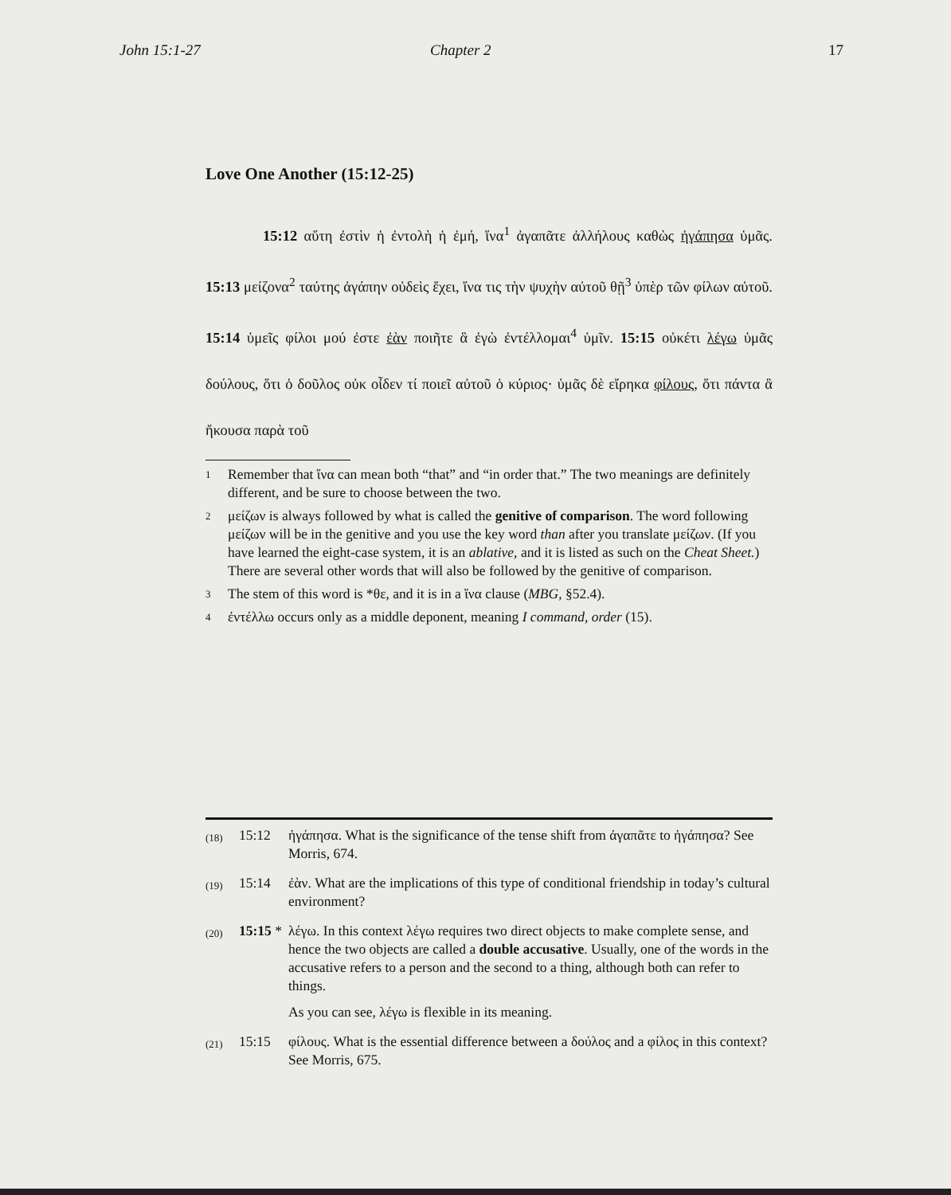John 15:1-27 Chapter 2 17
Love One Another (15:12-25)
15:12 αὕτη ἐστὶν ἡ ἐντολὴ ἡ ἐμή, ἵνα<sup>1</sup> ἀγαπᾶτε ἀλλήλους καθὼς ἠγάπησα ὑμᾶς. 15:13 μείζονα<sup>2</sup> ταύτης ἀγάπην οὐδεὶς ἔχει, ἵνα τις τὴν ψυχὴν αὐτοῦ θῇ<sup>3</sup> ὑπὲρ τῶν φίλων αὐτοῦ. 15:14 ὑμεῖς φίλοι μού ἐστε ἐὰν ποιῆτε ἃ ἐγὼ ἐντέλλομαι<sup>4</sup> ὑμῖν. 15:15 οὐκέτι λέγω ὑμᾶς δούλους, ὅτι ὁ δοῦλος οὐκ οἶδεν τί ποιεῖ αὐτοῦ ὁ κύριος· ὑμᾶς δὲ εἴρηκα φίλους, ὅτι πάντα ἃ ἤκουσα παρὰ τοῦ
1 Remember that ἵνα can mean both “that” and “in order that.” The two meanings are definitely different, and be sure to choose between the two.
2 μείζων is always followed by what is called the genitive of comparison. The word following μείζων will be in the genitive and you use the key word than after you translate μείζων. (If you have learned the eight-case system, it is an ablative, and it is listed as such on the Cheat Sheet.) There are several other words that will also be followed by the genitive of comparison.
3 The stem of this word is *θε, and it is in a ἵνα clause (MBG, §52.4).
4 ἐντέλλω occurs only as a middle deponent, meaning I command, order (15).
(18) 15:12 ἠγάπησα. What is the significance of the tense shift from ἀγαπᾶτε to ἠγάπησα? See Morris, 674.
(19) 15:14 ἐὰν. What are the implications of this type of conditional friendship in today’s cultural environment?
(20) 15:15 * λέγω. In this context λέγω requires two direct objects to make complete sense, and hence the two objects are called a double accusative. Usually, one of the words in the accusative refers to a person and the second to a thing, although both can refer to things.
As you can see, λέγω is flexible in its meaning.
(21) 15:15 φίλους. What is the essential difference between a δούλος and a φίλος in this context? See Morris, 675.